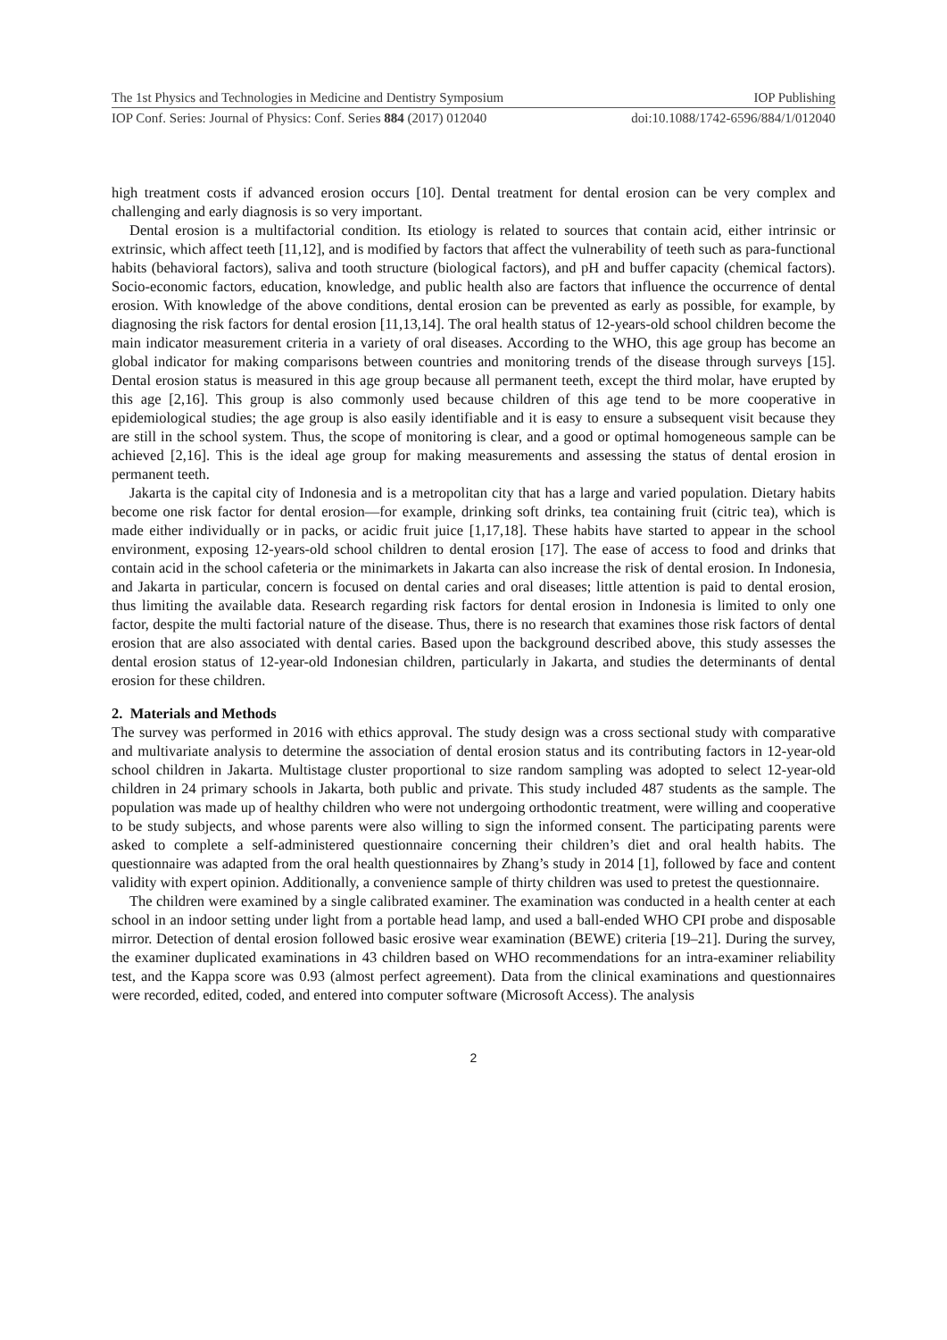The 1st Physics and Technologies in Medicine and Dentistry Symposium IOP Publishing
IOP Conf. Series: Journal of Physics: Conf. Series 884 (2017) 012040 doi:10.1088/1742-6596/884/1/012040
high treatment costs if advanced erosion occurs [10]. Dental treatment for dental erosion can be very complex and challenging and early diagnosis is so very important.
Dental erosion is a multifactorial condition. Its etiology is related to sources that contain acid, either intrinsic or extrinsic, which affect teeth [11,12], and is modified by factors that affect the vulnerability of teeth such as para-functional habits (behavioral factors), saliva and tooth structure (biological factors), and pH and buffer capacity (chemical factors). Socio-economic factors, education, knowledge, and public health also are factors that influence the occurrence of dental erosion. With knowledge of the above conditions, dental erosion can be prevented as early as possible, for example, by diagnosing the risk factors for dental erosion [11,13,14]. The oral health status of 12-years-old school children become the main indicator measurement criteria in a variety of oral diseases. According to the WHO, this age group has become an global indicator for making comparisons between countries and monitoring trends of the disease through surveys [15]. Dental erosion status is measured in this age group because all permanent teeth, except the third molar, have erupted by this age [2,16]. This group is also commonly used because children of this age tend to be more cooperative in epidemiological studies; the age group is also easily identifiable and it is easy to ensure a subsequent visit because they are still in the school system. Thus, the scope of monitoring is clear, and a good or optimal homogeneous sample can be achieved [2,16]. This is the ideal age group for making measurements and assessing the status of dental erosion in permanent teeth.
Jakarta is the capital city of Indonesia and is a metropolitan city that has a large and varied population. Dietary habits become one risk factor for dental erosion—for example, drinking soft drinks, tea containing fruit (citric tea), which is made either individually or in packs, or acidic fruit juice [1,17,18]. These habits have started to appear in the school environment, exposing 12-years-old school children to dental erosion [17]. The ease of access to food and drinks that contain acid in the school cafeteria or the minimarkets in Jakarta can also increase the risk of dental erosion. In Indonesia, and Jakarta in particular, concern is focused on dental caries and oral diseases; little attention is paid to dental erosion, thus limiting the available data. Research regarding risk factors for dental erosion in Indonesia is limited to only one factor, despite the multi factorial nature of the disease. Thus, there is no research that examines those risk factors of dental erosion that are also associated with dental caries. Based upon the background described above, this study assesses the dental erosion status of 12-year-old Indonesian children, particularly in Jakarta, and studies the determinants of dental erosion for these children.
2. Materials and Methods
The survey was performed in 2016 with ethics approval. The study design was a cross sectional study with comparative and multivariate analysis to determine the association of dental erosion status and its contributing factors in 12-year-old school children in Jakarta. Multistage cluster proportional to size random sampling was adopted to select 12-year-old children in 24 primary schools in Jakarta, both public and private. This study included 487 students as the sample. The population was made up of healthy children who were not undergoing orthodontic treatment, were willing and cooperative to be study subjects, and whose parents were also willing to sign the informed consent. The participating parents were asked to complete a self-administered questionnaire concerning their children’s diet and oral health habits. The questionnaire was adapted from the oral health questionnaires by Zhang’s study in 2014 [1], followed by face and content validity with expert opinion. Additionally, a convenience sample of thirty children was used to pretest the questionnaire.
The children were examined by a single calibrated examiner. The examination was conducted in a health center at each school in an indoor setting under light from a portable head lamp, and used a ball-ended WHO CPI probe and disposable mirror. Detection of dental erosion followed basic erosive wear examination (BEWE) criteria [19–21]. During the survey, the examiner duplicated examinations in 43 children based on WHO recommendations for an intra-examiner reliability test, and the Kappa score was 0.93 (almost perfect agreement). Data from the clinical examinations and questionnaires were recorded, edited, coded, and entered into computer software (Microsoft Access). The analysis
2